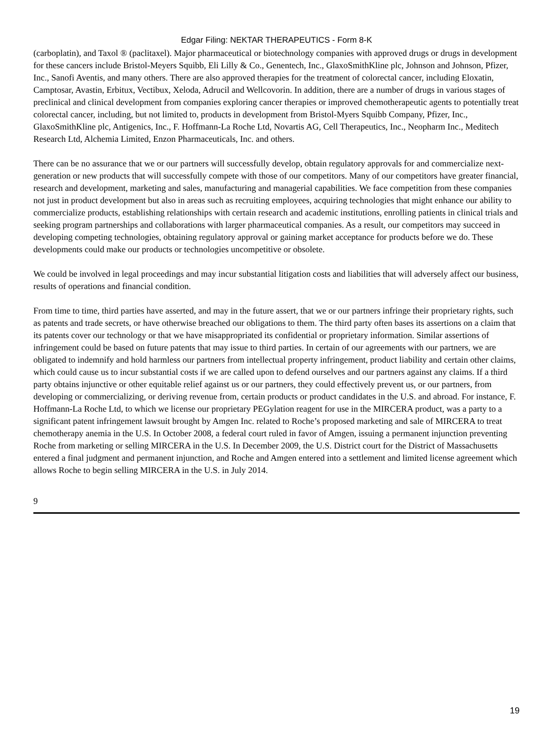Edgar Filing: NEKTAR THERAPEUTICS - Form 8-K
(carboplatin), and Taxol ® (paclitaxel). Major pharmaceutical or biotechnology companies with approved drugs or drugs in development for these cancers include Bristol-Meyers Squibb, Eli Lilly & Co., Genentech, Inc., GlaxoSmithKline plc, Johnson and Johnson, Pfizer, Inc., Sanofi Aventis, and many others. There are also approved therapies for the treatment of colorectal cancer, including Eloxatin, Camptosar, Avastin, Erbitux, Vectibux, Xeloda, Adrucil and Wellcovorin. In addition, there are a number of drugs in various stages of preclinical and clinical development from companies exploring cancer therapies or improved chemotherapeutic agents to potentially treat colorectal cancer, including, but not limited to, products in development from Bristol-Myers Squibb Company, Pfizer, Inc., GlaxoSmithKline plc, Antigenics, Inc., F. Hoffmann-La Roche Ltd, Novartis AG, Cell Therapeutics, Inc., Neopharm Inc., Meditech Research Ltd, Alchemia Limited, Enzon Pharmaceuticals, Inc. and others.
There can be no assurance that we or our partners will successfully develop, obtain regulatory approvals for and commercialize next-generation or new products that will successfully compete with those of our competitors. Many of our competitors have greater financial, research and development, marketing and sales, manufacturing and managerial capabilities. We face competition from these companies not just in product development but also in areas such as recruiting employees, acquiring technologies that might enhance our ability to commercialize products, establishing relationships with certain research and academic institutions, enrolling patients in clinical trials and seeking program partnerships and collaborations with larger pharmaceutical companies. As a result, our competitors may succeed in developing competing technologies, obtaining regulatory approval or gaining market acceptance for products before we do. These developments could make our products or technologies uncompetitive or obsolete.
We could be involved in legal proceedings and may incur substantial litigation costs and liabilities that will adversely affect our business, results of operations and financial condition.
From time to time, third parties have asserted, and may in the future assert, that we or our partners infringe their proprietary rights, such as patents and trade secrets, or have otherwise breached our obligations to them. The third party often bases its assertions on a claim that its patents cover our technology or that we have misappropriated its confidential or proprietary information. Similar assertions of infringement could be based on future patents that may issue to third parties. In certain of our agreements with our partners, we are obligated to indemnify and hold harmless our partners from intellectual property infringement, product liability and certain other claims, which could cause us to incur substantial costs if we are called upon to defend ourselves and our partners against any claims. If a third party obtains injunctive or other equitable relief against us or our partners, they could effectively prevent us, or our partners, from developing or commercializing, or deriving revenue from, certain products or product candidates in the U.S. and abroad. For instance, F. Hoffmann-La Roche Ltd, to which we license our proprietary PEGylation reagent for use in the MIRCERA product, was a party to a significant patent infringement lawsuit brought by Amgen Inc. related to Roche’s proposed marketing and sale of MIRCERA to treat chemotherapy anemia in the U.S. In October 2008, a federal court ruled in favor of Amgen, issuing a permanent injunction preventing Roche from marketing or selling MIRCERA in the U.S. In December 2009, the U.S. District court for the District of Massachusetts entered a final judgment and permanent injunction, and Roche and Amgen entered into a settlement and limited license agreement which allows Roche to begin selling MIRCERA in the U.S. in July 2014.
9
19